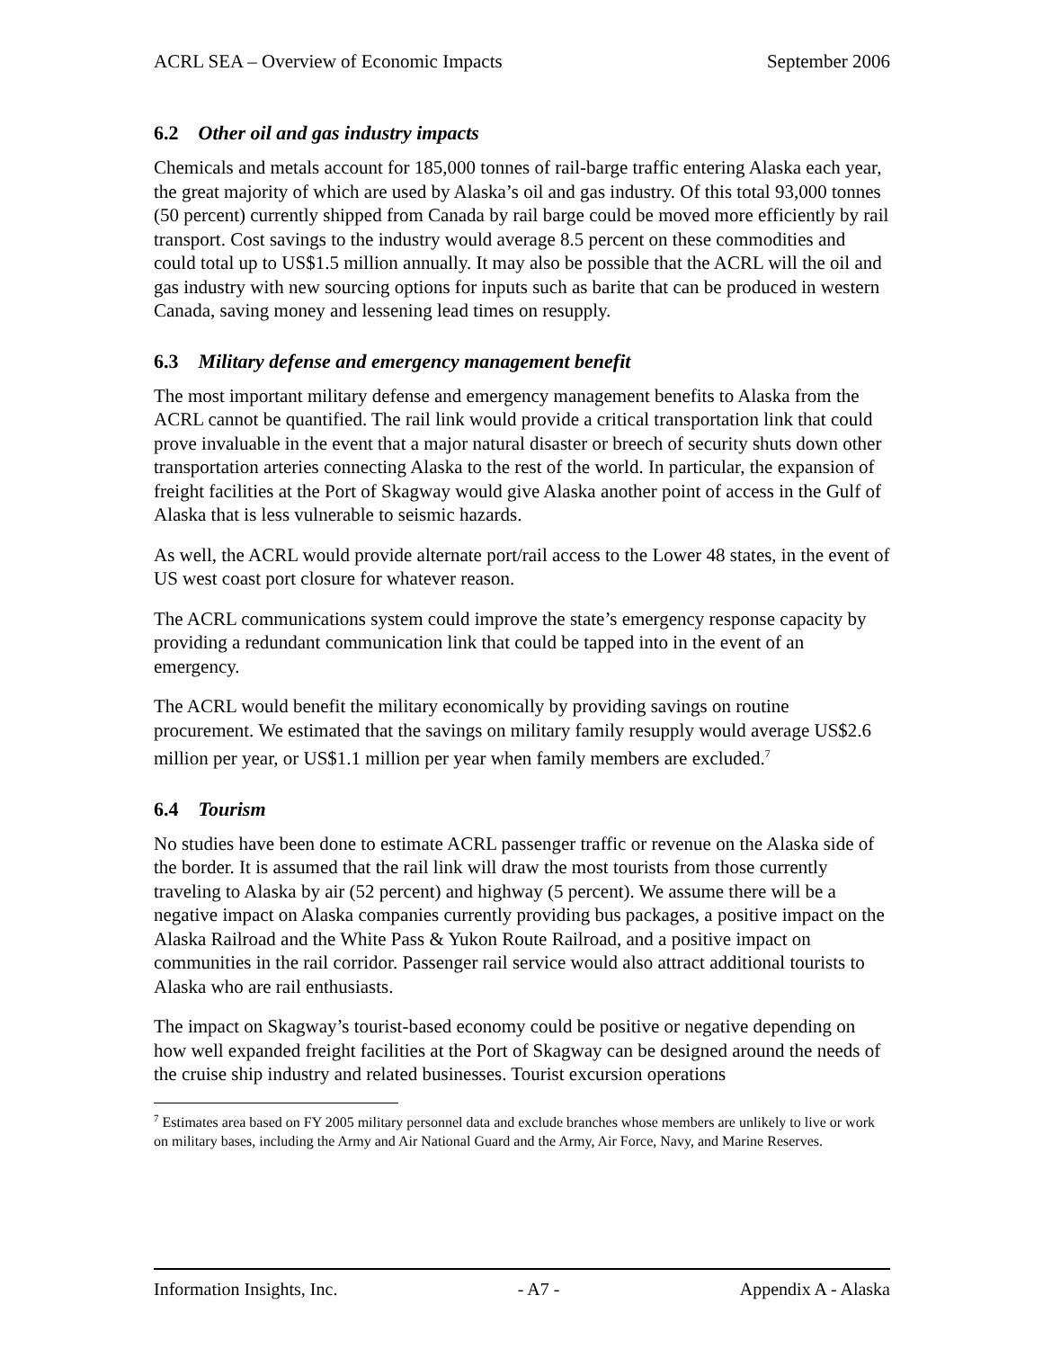ACRL SEA – Overview of Economic Impacts September 2006
6.2 Other oil and gas industry impacts
Chemicals and metals account for 185,000 tonnes of rail-barge traffic entering Alaska each year, the great majority of which are used by Alaska’s oil and gas industry. Of this total 93,000 tonnes (50 percent) currently shipped from Canada by rail barge could be moved more efficiently by rail transport. Cost savings to the industry would average 8.5 percent on these commodities and could total up to US$1.5 million annually. It may also be possible that the ACRL will the oil and gas industry with new sourcing options for inputs such as barite that can be produced in western Canada, saving money and lessening lead times on resupply.
6.3 Military defense and emergency management benefit
The most important military defense and emergency management benefits to Alaska from the ACRL cannot be quantified. The rail link would provide a critical transportation link that could prove invaluable in the event that a major natural disaster or breech of security shuts down other transportation arteries connecting Alaska to the rest of the world. In particular, the expansion of freight facilities at the Port of Skagway would give Alaska another point of access in the Gulf of Alaska that is less vulnerable to seismic hazards.
As well, the ACRL would provide alternate port/rail access to the Lower 48 states, in the event of US west coast port closure for whatever reason.
The ACRL communications system could improve the state’s emergency response capacity by providing a redundant communication link that could be tapped into in the event of an emergency.
The ACRL would benefit the military economically by providing savings on routine procurement. We estimated that the savings on military family resupply would average US$2.6 million per year, or US$1.1 million per year when family members are excluded.<sup>7</sup>
6.4 Tourism
No studies have been done to estimate ACRL passenger traffic or revenue on the Alaska side of the border. It is assumed that the rail link will draw the most tourists from those currently traveling to Alaska by air (52 percent) and highway (5 percent). We assume there will be a negative impact on Alaska companies currently providing bus packages, a positive impact on the Alaska Railroad and the White Pass & Yukon Route Railroad, and a positive impact on communities in the rail corridor. Passenger rail service would also attract additional tourists to Alaska who are rail enthusiasts.
The impact on Skagway’s tourist-based economy could be positive or negative depending on how well expanded freight facilities at the Port of Skagway can be designed around the needs of the cruise ship industry and related businesses. Tourist excursion operations
<sup>7</sup> Estimates area based on FY 2005 military personnel data and exclude branches whose members are unlikely to live or work on military bases, including the Army and Air National Guard and the Army, Air Force, Navy, and Marine Reserves.
Information Insights, Inc. - A7 - Appendix A - Alaska